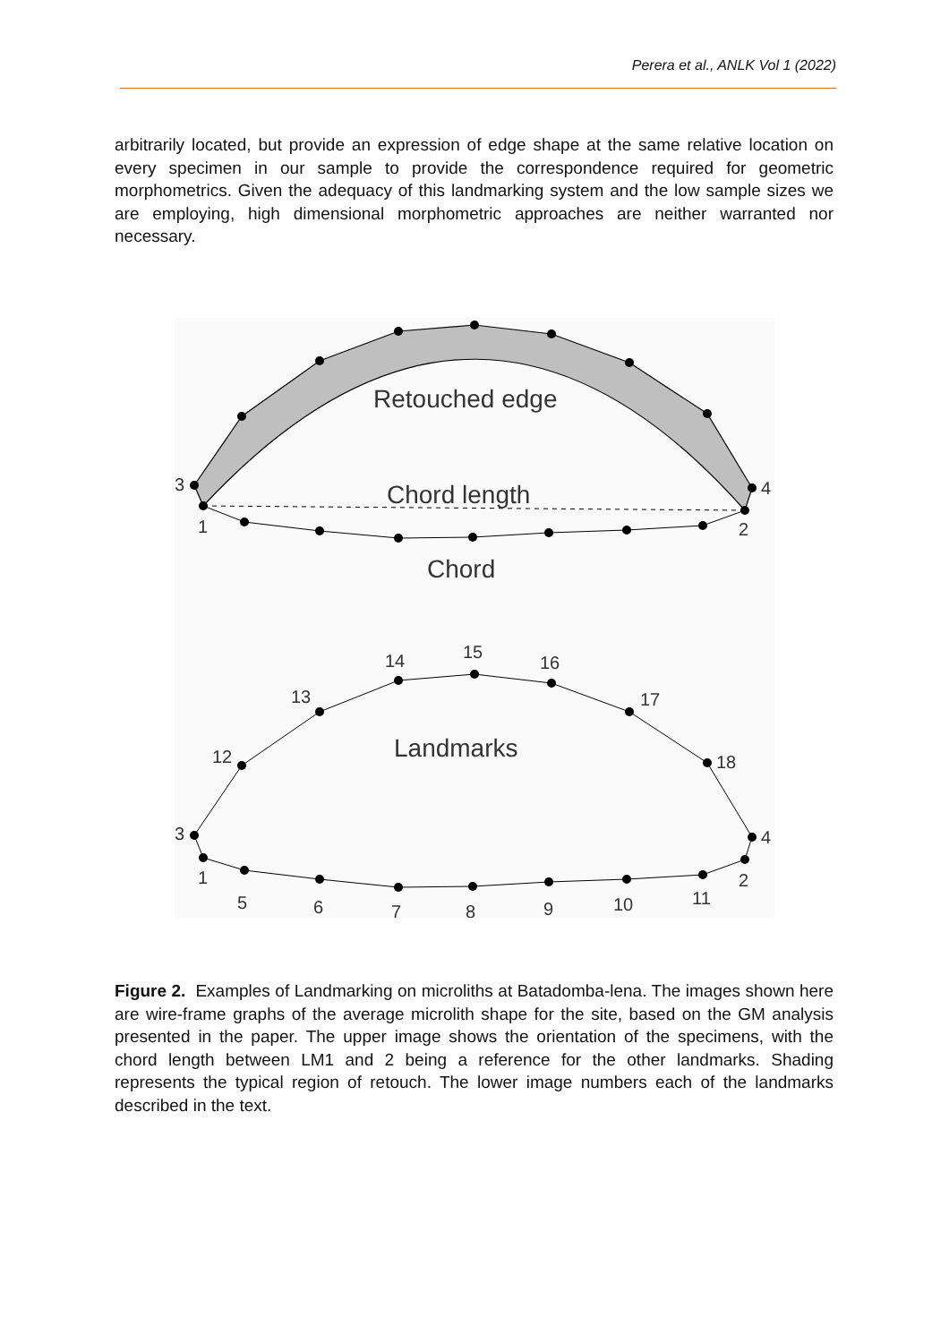Perera et al., ANLK Vol 1 (2022)
arbitrarily located, but provide an expression of edge shape at the same relative location on every specimen in our sample to provide the correspondence required for geometric morphometrics. Given the adequacy of this landmarking system and the low sample sizes we are employing, high dimensional morphometric approaches are neither warranted nor necessary.
3
4
1
2
Retouched edge
Chord length
Chord
3
4
1
2
12
13
14
15
16
17
18
5
6
7
8
9
10
11
Landmarks
Figure 2. Examples of Landmarking on microliths at Batadomba-lena. The images shown here are wire-frame graphs of the average microlith shape for the site, based on the GM analysis presented in the paper. The upper image shows the orientation of the specimens, with the chord length between LM1 and 2 being a reference for the other landmarks. Shading represents the typical region of retouch. The lower image numbers each of the landmarks described in the text.